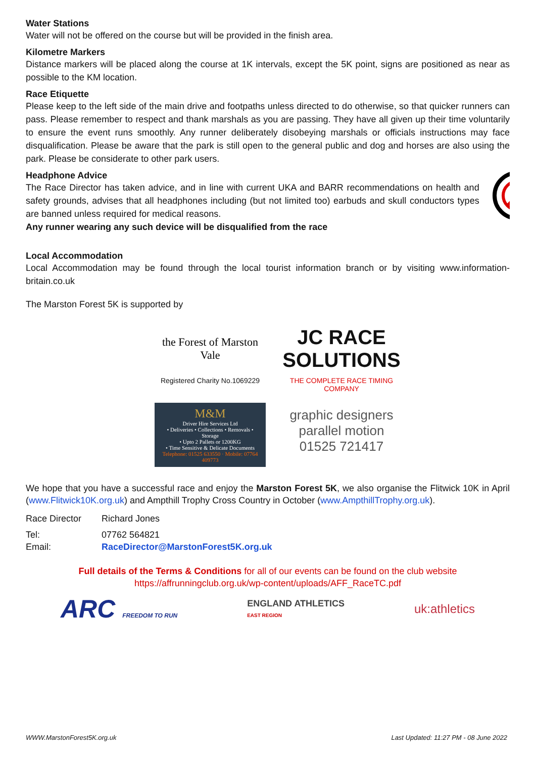Water Stations
Water will not be offered on the course but will be provided in the finish area.
Kilometre Markers
Distance markers will be placed along the course at 1K intervals, except the 5K point, signs are positioned as near as possible to the KM location.
Race Etiquette
Please keep to the left side of the main drive and footpaths unless directed to do otherwise, so that quicker runners can pass. Please remember to respect and thank marshals as you are passing. They have all given up their time voluntarily to ensure the event runs smoothly. Any runner deliberately disobeying marshals or officials instructions may face disqualification. Please be aware that the park is still open to the general public and dog and horses are also using the park. Please be considerate to other park users.
Headphone Advice
The Race Director has taken advice, and in line with current UKA and BARR recommendations on health and safety grounds, advises that all headphones including (but not limited too) earbuds and skull conductors types are banned unless required for medical reasons.
Any runner wearing any such device will be disqualified from the race
Local Accommodation
Local Accommodation may be found through the local tourist information branch or by visiting www.information-britain.co.uk
The Marston Forest 5K is supported by
the Forest of Marston Vale
Registered Charity No.1069229
JC RACE SOLUTIONS
THE COMPLETE RACE TIMING COMPANY
M&M
Driver Hire Services Ltd
• Deliveries • Collections • Removals • Storage
• Upto 2 Pallets or 1200KG
• Time Sensitive & Delicate Documents
Telephone: 01525 633550 · Mobile: 07764 409773
graphic designers
parallel motion
01525 721417
We hope that you have a successful race and enjoy the Marston Forest 5K, we also organise the Flitwick 10K in April (www.Flitwick10K.org.uk) and Ampthill Trophy Cross Country in October (www.AmpthillTrophy.org.uk).
Race Director Richard Jones
Tel: 07762 564821
Email: RaceDirector@MarstonForest5K.org.uk
Full details of the Terms & Conditions for all of our events can be found on the club website
https://affrunningclub.org.uk/wp-content/uploads/AFF_RaceTC.pdf
ARC FREEDOM TO RUN
ENGLAND ATHLETICS
EAST REGION
uk:athletics
WWW.MarstonForest5K.org.uk Last Updated: 11:27 PM - 08 June 2022